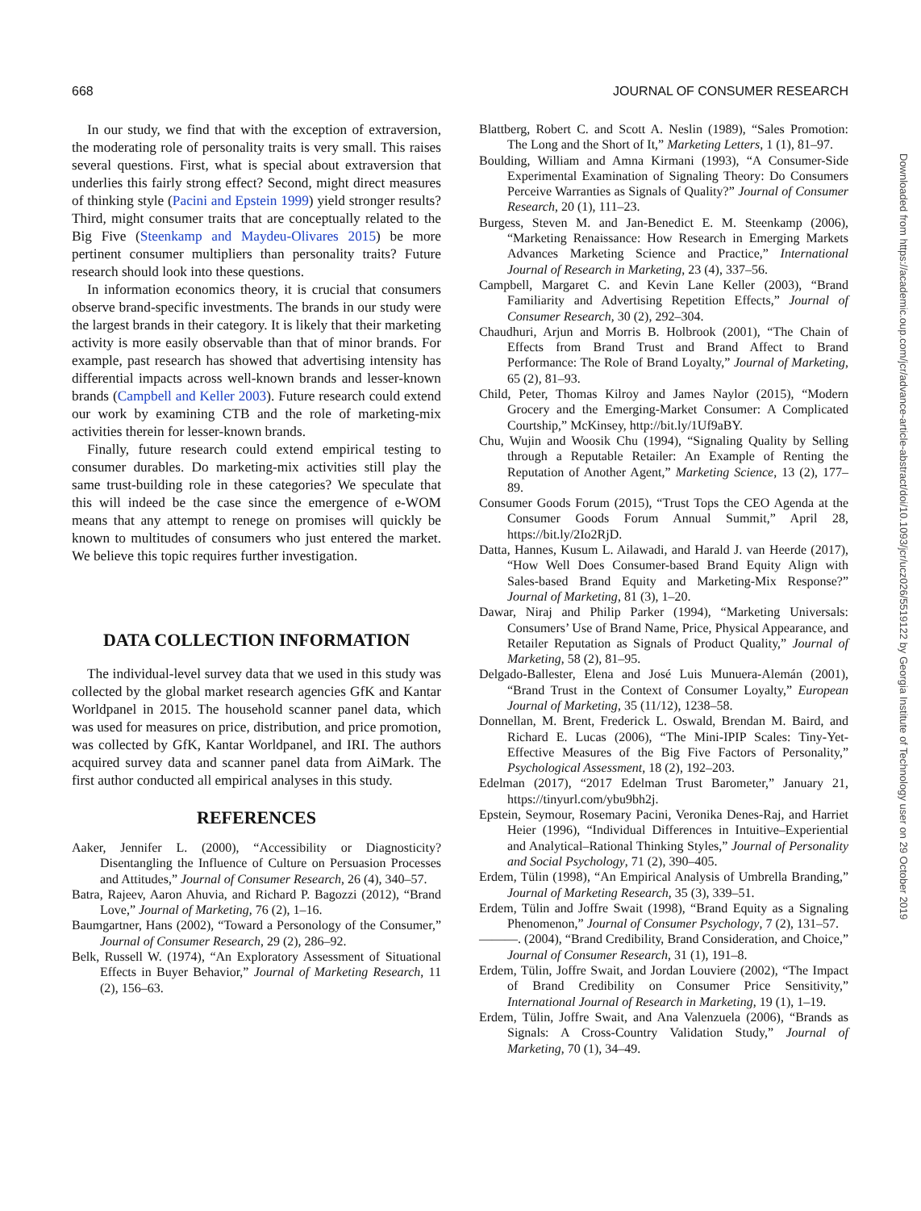668 JOURNAL OF CONSUMER RESEARCH
In our study, we find that with the exception of extraversion, the moderating role of personality traits is very small. This raises several questions. First, what is special about extraversion that underlies this fairly strong effect? Second, might direct measures of thinking style (Pacini and Epstein 1999) yield stronger results? Third, might consumer traits that are conceptually related to the Big Five (Steenkamp and Maydeu-Olivares 2015) be more pertinent consumer multipliers than personality traits? Future research should look into these questions.
In information economics theory, it is crucial that consumers observe brand-specific investments. The brands in our study were the largest brands in their category. It is likely that their marketing activity is more easily observable than that of minor brands. For example, past research has showed that advertising intensity has differential impacts across well-known brands and lesser-known brands (Campbell and Keller 2003). Future research could extend our work by examining CTB and the role of marketing-mix activities therein for lesser-known brands.
Finally, future research could extend empirical testing to consumer durables. Do marketing-mix activities still play the same trust-building role in these categories? We speculate that this will indeed be the case since the emergence of e-WOM means that any attempt to renege on promises will quickly be known to multitudes of consumers who just entered the market. We believe this topic requires further investigation.
DATA COLLECTION INFORMATION
The individual-level survey data that we used in this study was collected by the global market research agencies GfK and Kantar Worldpanel in 2015. The household scanner panel data, which was used for measures on price, distribution, and price promotion, was collected by GfK, Kantar Worldpanel, and IRI. The authors acquired survey data and scanner panel data from AiMark. The first author conducted all empirical analyses in this study.
REFERENCES
Aaker, Jennifer L. (2000), “Accessibility or Diagnosticity? Disentangling the Influence of Culture on Persuasion Processes and Attitudes,” Journal of Consumer Research, 26 (4), 340–57.
Batra, Rajeev, Aaron Ahuvia, and Richard P. Bagozzi (2012), “Brand Love,” Journal of Marketing, 76 (2), 1–16.
Baumgartner, Hans (2002), “Toward a Personology of the Consumer,” Journal of Consumer Research, 29 (2), 286–92.
Belk, Russell W. (1974), “An Exploratory Assessment of Situational Effects in Buyer Behavior,” Journal of Marketing Research, 11 (2), 156–63.
Blattberg, Robert C. and Scott A. Neslin (1989), “Sales Promotion: The Long and the Short of It,” Marketing Letters, 1 (1), 81–97.
Boulding, William and Amna Kirmani (1993), “A Consumer-Side Experimental Examination of Signaling Theory: Do Consumers Perceive Warranties as Signals of Quality?” Journal of Consumer Research, 20 (1), 111–23.
Burgess, Steven M. and Jan-Benedict E. M. Steenkamp (2006), “Marketing Renaissance: How Research in Emerging Markets Advances Marketing Science and Practice,” International Journal of Research in Marketing, 23 (4), 337–56.
Campbell, Margaret C. and Kevin Lane Keller (2003), “Brand Familiarity and Advertising Repetition Effects,” Journal of Consumer Research, 30 (2), 292–304.
Chaudhuri, Arjun and Morris B. Holbrook (2001), “The Chain of Effects from Brand Trust and Brand Affect to Brand Performance: The Role of Brand Loyalty,” Journal of Marketing, 65 (2), 81–93.
Child, Peter, Thomas Kilroy and James Naylor (2015), “Modern Grocery and the Emerging-Market Consumer: A Complicated Courtship,” McKinsey, http://bit.ly/1Uf9aBY.
Chu, Wujin and Woosik Chu (1994), “Signaling Quality by Selling through a Reputable Retailer: An Example of Renting the Reputation of Another Agent,” Marketing Science, 13 (2), 177–89.
Consumer Goods Forum (2015), “Trust Tops the CEO Agenda at the Consumer Goods Forum Annual Summit,” April 28, https://bit.ly/2Io2RjD.
Datta, Hannes, Kusum L. Ailawadi, and Harald J. van Heerde (2017), “How Well Does Consumer-based Brand Equity Align with Sales-based Brand Equity and Marketing-Mix Response?” Journal of Marketing, 81 (3), 1–20.
Dawar, Niraj and Philip Parker (1994), “Marketing Universals: Consumers’ Use of Brand Name, Price, Physical Appearance, and Retailer Reputation as Signals of Product Quality,” Journal of Marketing, 58 (2), 81–95.
Delgado-Ballester, Elena and José Luis Munuera-Alemán (2001), “Brand Trust in the Context of Consumer Loyalty,” European Journal of Marketing, 35 (11/12), 1238–58.
Donnellan, M. Brent, Frederick L. Oswald, Brendan M. Baird, and Richard E. Lucas (2006), “The Mini-IPIP Scales: Tiny-Yet-Effective Measures of the Big Five Factors of Personality,” Psychological Assessment, 18 (2), 192–203.
Edelman (2017), “2017 Edelman Trust Barometer,” January 21, https://tinyurl.com/ybu9bh2j.
Epstein, Seymour, Rosemary Pacini, Veronika Denes-Raj, and Harriet Heier (1996), “Individual Differences in Intuitive–Experiential and Analytical–Rational Thinking Styles,” Journal of Personality and Social Psychology, 71 (2), 390–405.
Erdem, Tülin (1998), “An Empirical Analysis of Umbrella Branding,” Journal of Marketing Research, 35 (3), 339–51.
Erdem, Tülin and Joffre Swait (1998), “Brand Equity as a Signaling Phenomenon,” Journal of Consumer Psychology, 7 (2), 131–57.
———. (2004), “Brand Credibility, Brand Consideration, and Choice,” Journal of Consumer Research, 31 (1), 191–8.
Erdem, Tülin, Joffre Swait, and Jordan Louviere (2002), “The Impact of Brand Credibility on Consumer Price Sensitivity,” International Journal of Research in Marketing, 19 (1), 1–19.
Erdem, Tülin, Joffre Swait, and Ana Valenzuela (2006), “Brands as Signals: A Cross-Country Validation Study,” Journal of Marketing, 70 (1), 34–49.
Downloaded from https://academic.oup.com/jcr/advance-article-abstract/doi/10.1093/jcr/ucz026/5519122 by Georgia Institute of Technology user on 29 October 2019